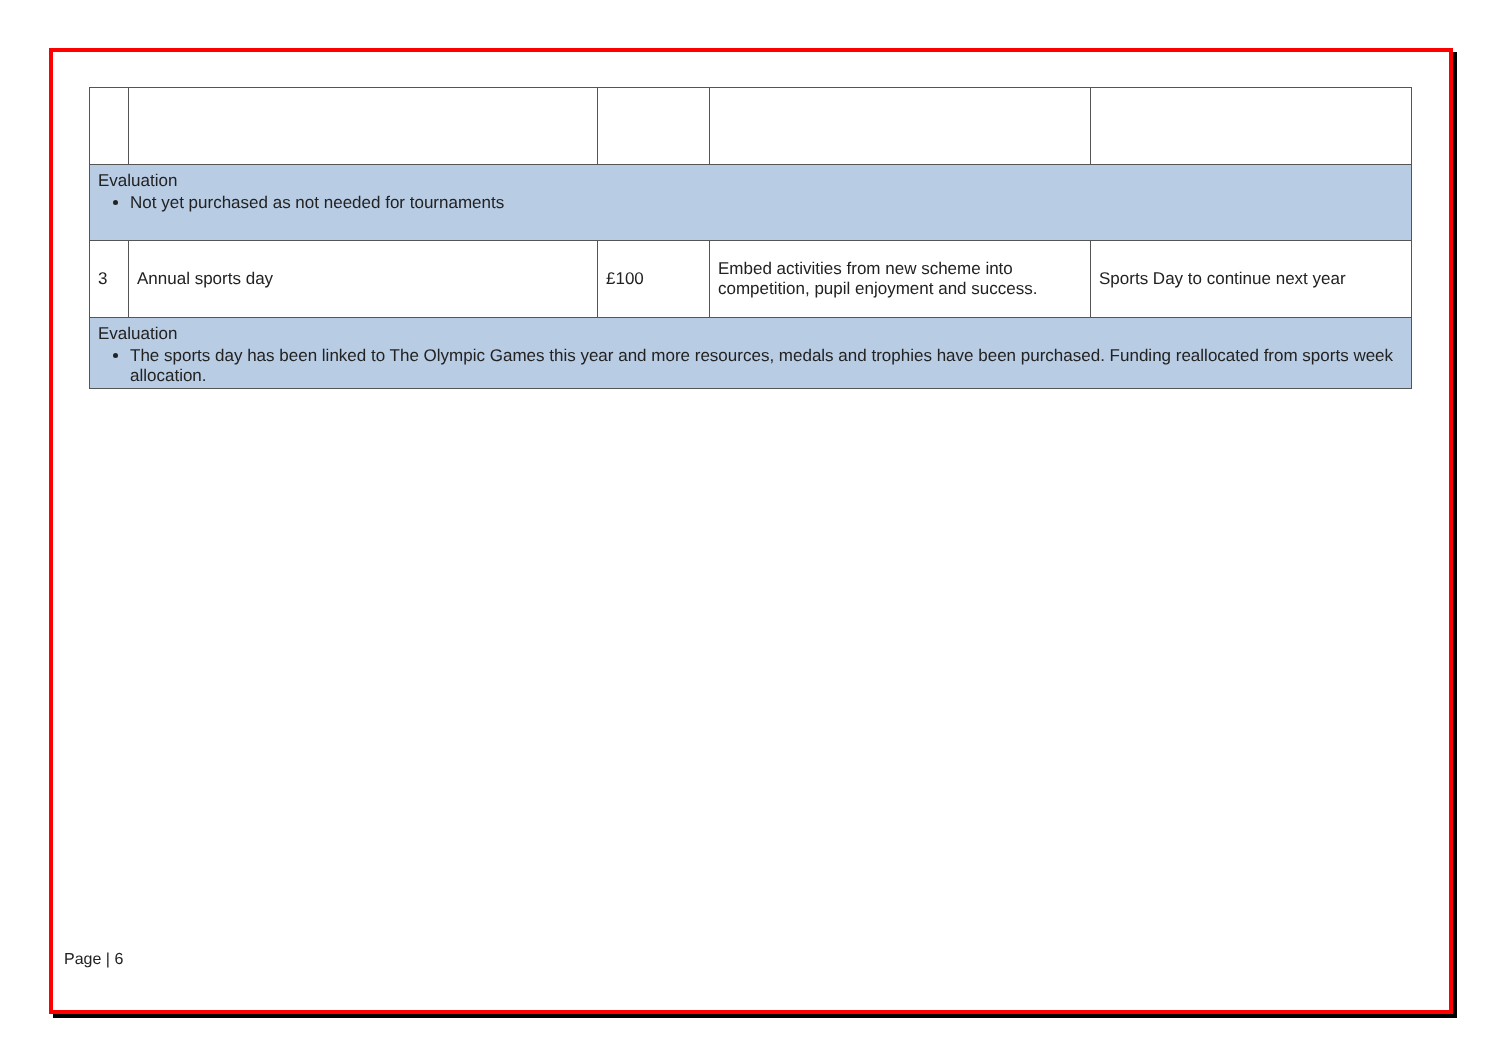| Evaluation Not yet purchased as not needed for tournaments | | | | |
| 3 | Annual sports day | £100 | Embed activities from new scheme into competition, pupil enjoyment and success. | Sports Day to continue next year |
| Evaluation The sports day has been linked to The Olympic Games this year and more resources, medals and trophies have been purchased. Funding reallocated from sports week allocation. | | | | |
Page | 6